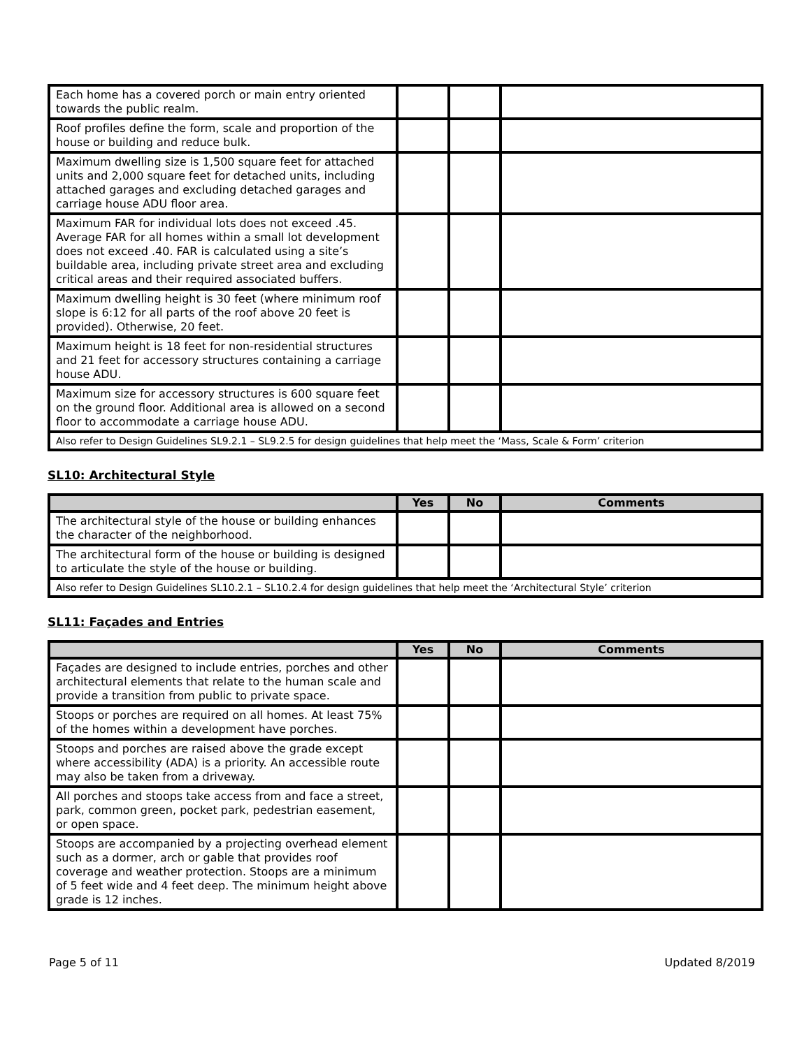| Each home has a covered porch or main entry oriented towards the public realm. | | | |
| Roof profiles define the form, scale and proportion of the house or building and reduce bulk. | | | |
| Maximum dwelling size is 1,500 square feet for attached units and 2,000 square feet for detached units, including attached garages and excluding detached garages and carriage house ADU floor area. | | | |
| Maximum FAR for individual lots does not exceed .45. Average FAR for all homes within a small lot development does not exceed .40. FAR is calculated using a site’s buildable area, including private street area and excluding critical areas and their required associated buffers. | | | |
| Maximum dwelling height is 30 feet (where minimum roof slope is 6:12 for all parts of the roof above 20 feet is provided). Otherwise, 20 feet. | | | |
| Maximum height is 18 feet for non-residential structures and 21 feet for accessory structures containing a carriage house ADU. | | | |
| Maximum size for accessory structures is 600 square feet on the ground floor. Additional area is allowed on a second floor to accommodate a carriage house ADU. | | | |
| Also refer to Design Guidelines SL9.2.1 – SL9.2.5 for design guidelines that help meet the ‘Mass, Scale & Form’ criterion | | | |
SL10: Architectural Style
| | Yes | No | Comments |
| --- | --- | --- | --- |
| The architectural style of the house or building enhances the character of the neighborhood. | | | |
| The architectural form of the house or building is designed to articulate the style of the house or building. | | | |
| Also refer to Design Guidelines SL10.2.1 – SL10.2.4 for design guidelines that help meet the ‘Architectural Style’ criterion | | | |
SL11: Façades and Entries
| | Yes | No | Comments |
| --- | --- | --- | --- |
| Façades are designed to include entries, porches and other architectural elements that relate to the human scale and provide a transition from public to private space. | | | |
| Stoops or porches are required on all homes. At least 75% of the homes within a development have porches. | | | |
| Stoops and porches are raised above the grade except where accessibility (ADA) is a priority. An accessible route may also be taken from a driveway. | | | |
| All porches and stoops take access from and face a street, park, common green, pocket park, pedestrian easement, or open space. | | | |
| Stoops are accompanied by a projecting overhead element such as a dormer, arch or gable that provides roof coverage and weather protection. Stoops are a minimum of 5 feet wide and 4 feet deep. The minimum height above grade is 12 inches. | | | |
Page 5 of 11 Updated 8/2019